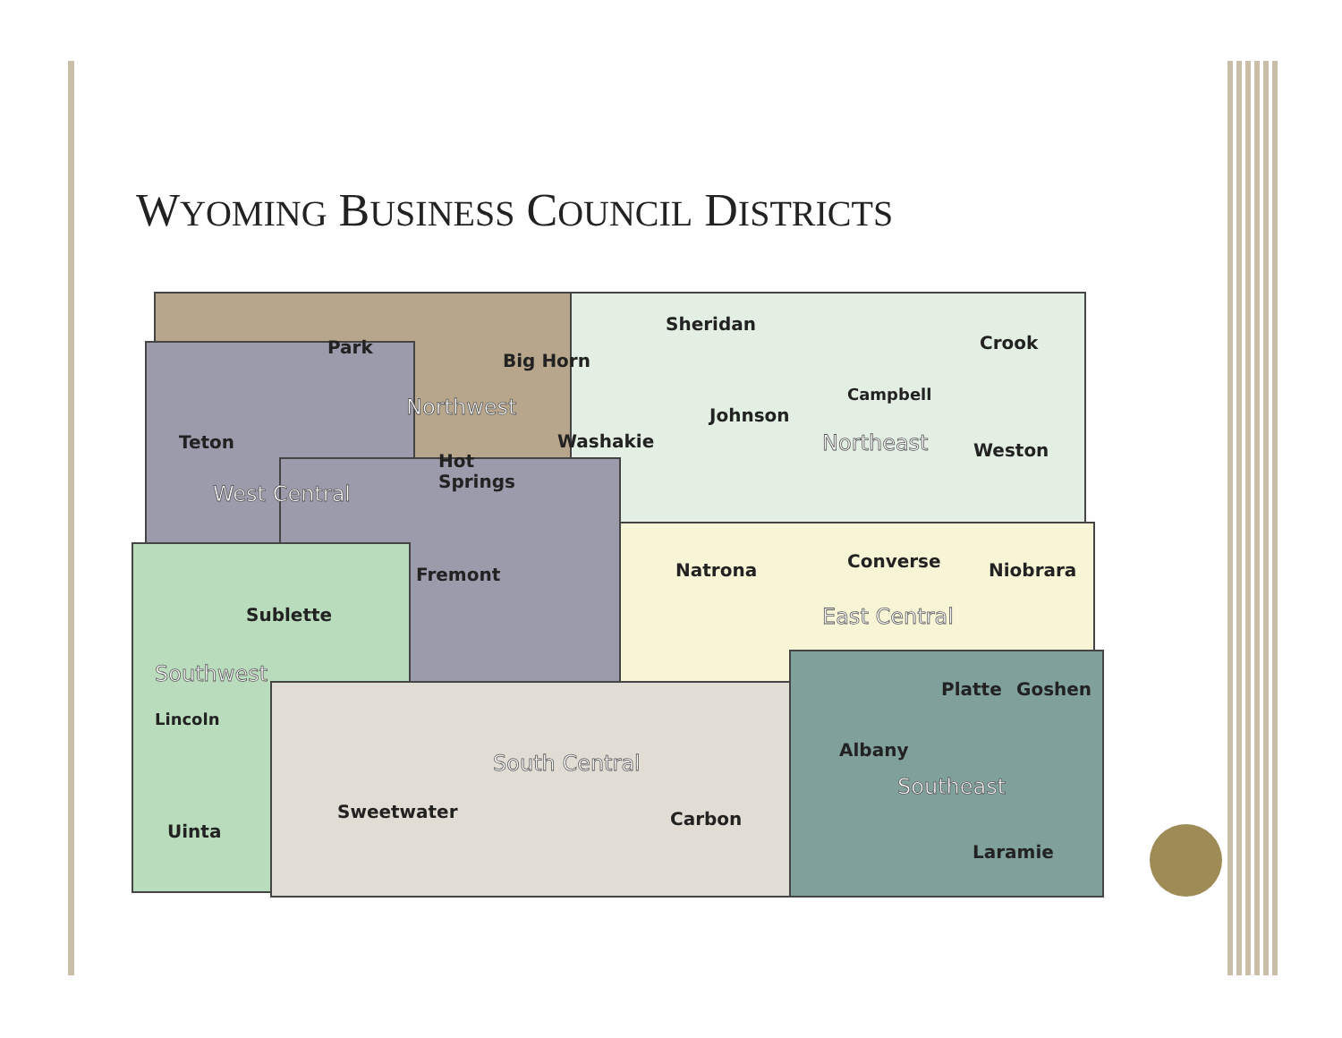WYOMING BUSINESS COUNCIL DISTRICTS
Park
Big Horn
Sheridan
Crook
Campbell
Johnson
Teton
Washakie
Weston
Hot
Springs
Fremont
Natrona
Converse
Niobrara
Sublette
Platte
Goshen
Lincoln
Albany
Sweetwater
Carbon
Uinta
Laramie
Northwest
Northeast
West Central
East Central
Southwest
South Central
Southeast